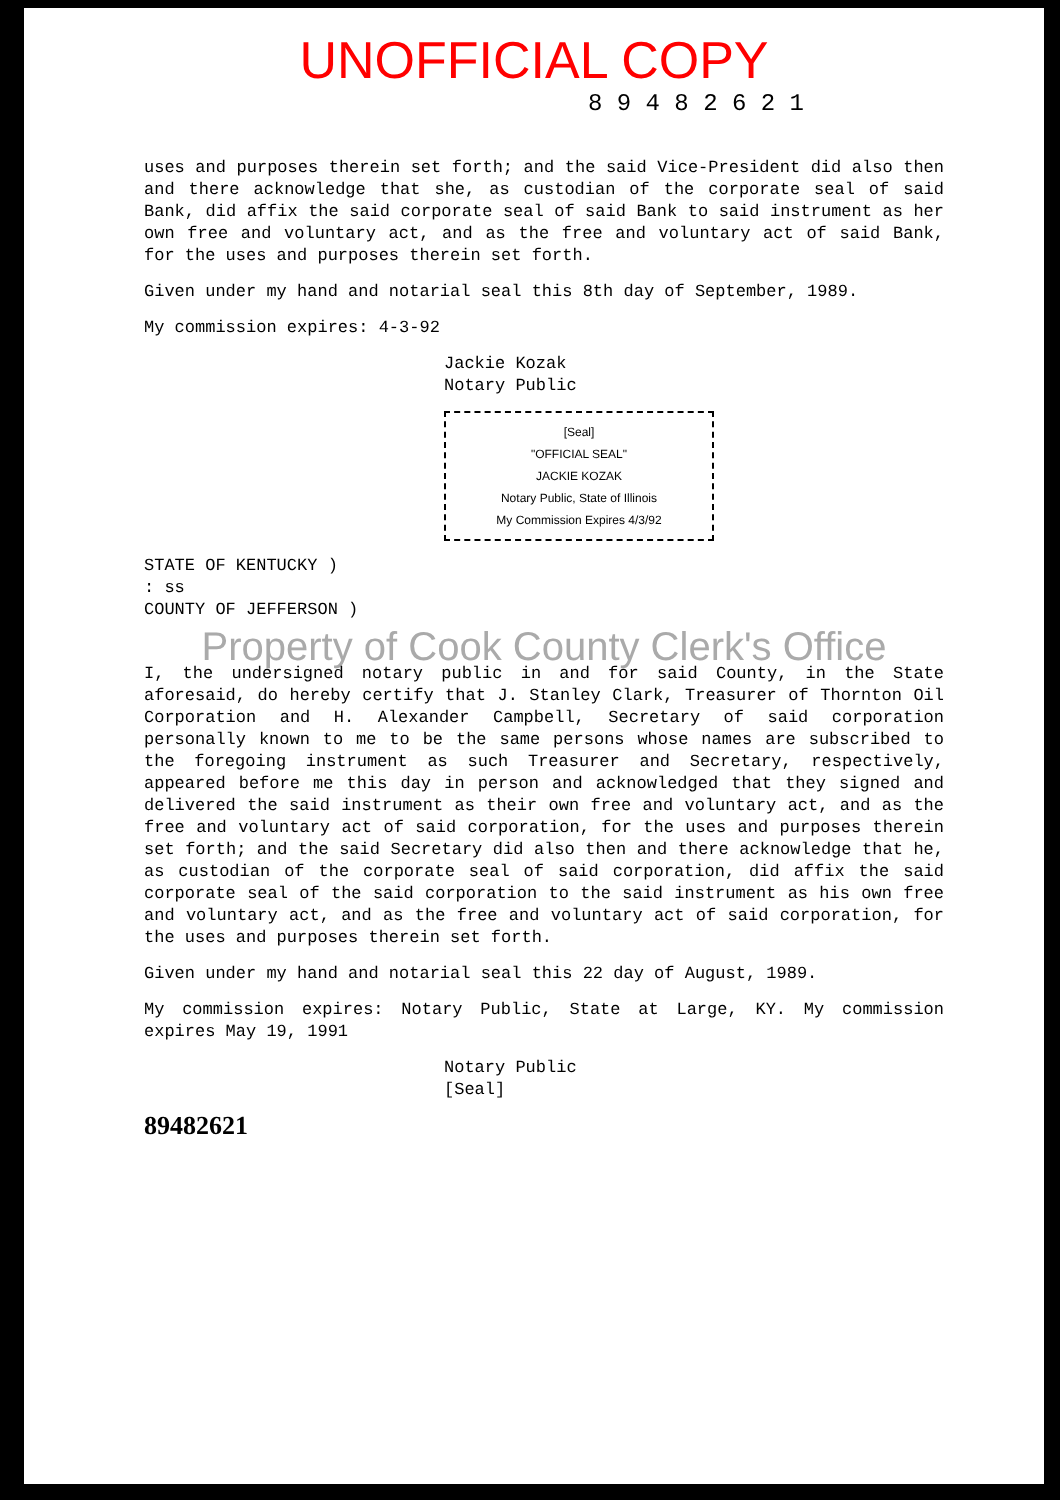UNOFFICIAL COPY
8 9 4 8 2 6 2 1
uses and purposes therein set forth; and the said Vice-President did also then and there acknowledge that she, as custodian of the corporate seal of said Bank, did affix the said corporate seal of said Bank to said instrument as her own free and voluntary act, and as the free and voluntary act of said Bank, for the uses and purposes therein set forth.
Given under my hand and notarial seal this 8th day of September, 1989.
My commission expires: 4-3-92
Jackie Kozak
Notary Public
[Seal]
"OFFICIAL SEAL"
JACKIE KOZAK
Notary Public, State of Illinois
My Commission Expires 4/3/92
STATE OF KENTUCKY )
: ss
COUNTY OF JEFFERSON )
Property of Cook County Clerk's Office
I, the undersigned notary public in and for said County, in the State aforesaid, do hereby certify that J. Stanley Clark, Treasurer of Thornton Oil Corporation and H. Alexander Campbell, Secretary of said corporation personally known to me to be the same persons whose names are subscribed to the foregoing instrument as such Treasurer and Secretary, respectively, appeared before me this day in person and acknowledged that they signed and delivered the said instrument as their own free and voluntary act, and as the free and voluntary act of said corporation, for the uses and purposes therein set forth; and the said Secretary did also then and there acknowledge that he, as custodian of the corporate seal of said corporation, did affix the said corporate seal of the said corporation to the said instrument as his own free and voluntary act, and as the free and voluntary act of said corporation, for the uses and purposes therein set forth.
Given under my hand and notarial seal this 22 day of August, 1989.
My commission expires: Notary Public, State at Large, KY. My commission expires May 19, 1991
Notary Public
[Seal]
89482621